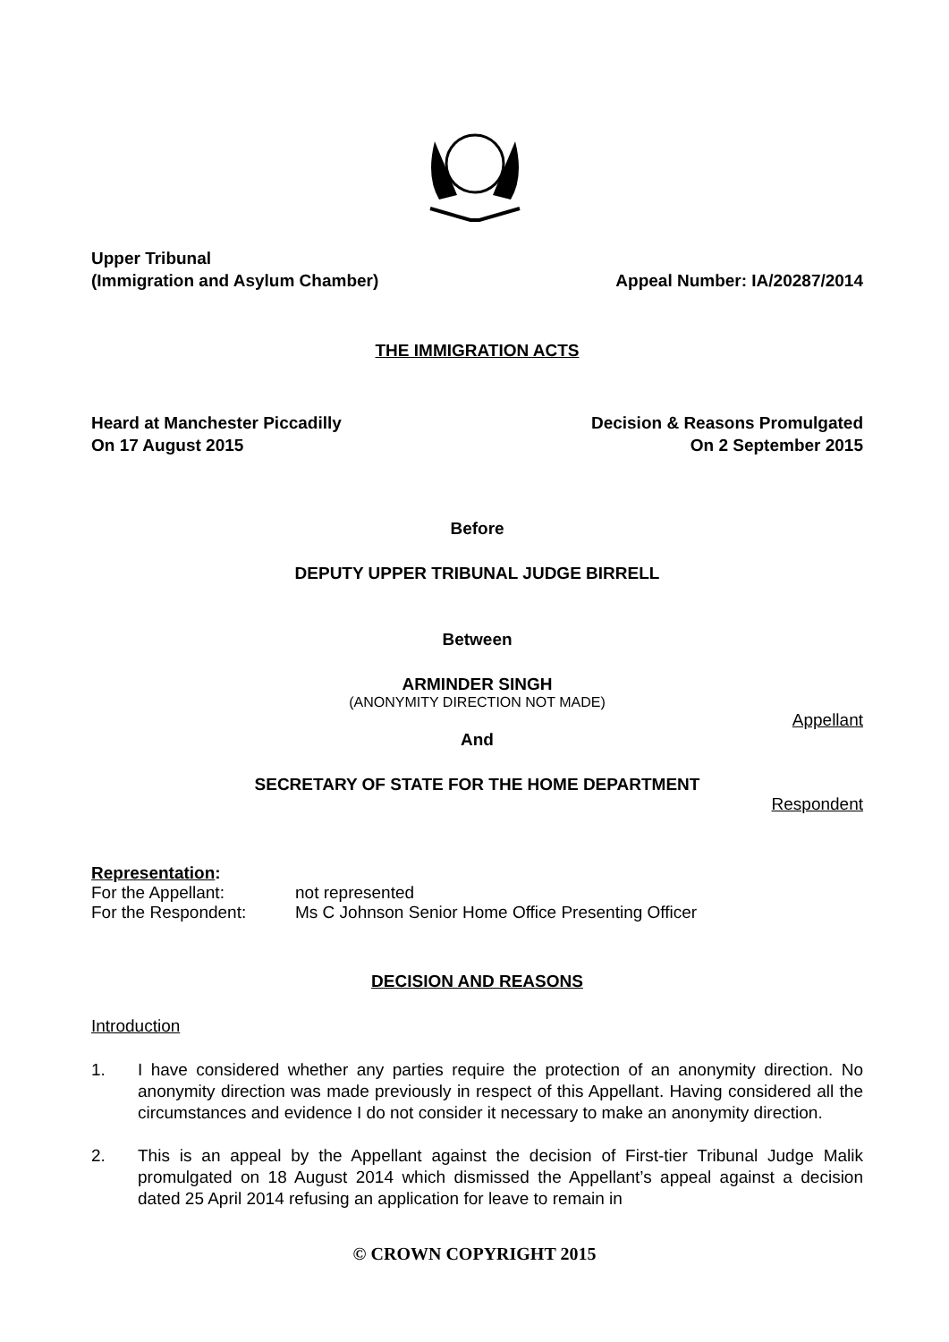Upper Tribunal
(Immigration and Asylum Chamber) Appeal Number: IA/20287/2014
THE IMMIGRATION ACTS
Heard at Manchester Piccadilly Decision & Reasons Promulgated
On 17 August 2015 On 2 September 2015
Before
DEPUTY UPPER TRIBUNAL JUDGE BIRRELL
Between
ARMINDER SINGH
(ANONYMITY DIRECTION NOT MADE)
Appellant
And
SECRETARY OF STATE FOR THE HOME DEPARTMENT
Respondent
Representation:
For the Appellant: not represented
For the Respondent: Ms C Johnson Senior Home Office Presenting Officer
DECISION AND REASONS
Introduction
1. I have considered whether any parties require the protection of an anonymity direction. No anonymity direction was made previously in respect of this Appellant. Having considered all the circumstances and evidence I do not consider it necessary to make an anonymity direction.
2. This is an appeal by the Appellant against the decision of First-tier Tribunal Judge Malik promulgated on 18 August 2014 which dismissed the Appellant’s appeal against a decision dated 25 April 2014 refusing an application for leave to remain in
© CROWN COPYRIGHT 2015